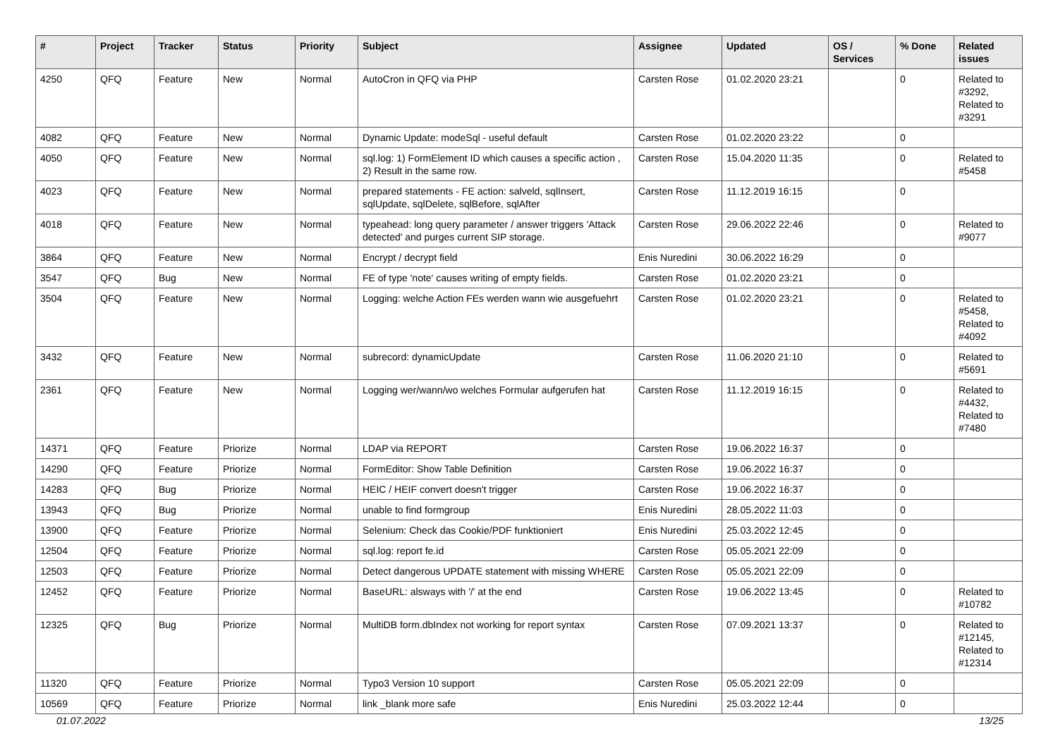| # | Project | Tracker | Status | Priority | Subject | Assignee | Updated | OS / Services | % Done | Related issues |
| --- | --- | --- | --- | --- | --- | --- | --- | --- | --- | --- |
| 4250 | QFQ | Feature | New | Normal | AutoCron in QFQ via PHP | Carsten Rose | 01.02.2020 23:21 | | 0 | Related to #3292, Related to #3291 |
| 4082 | QFQ | Feature | New | Normal | Dynamic Update: modeSql - useful default | Carsten Rose | 01.02.2020 23:22 | | 0 | |
| 4050 | QFQ | Feature | New | Normal | sql.log: 1) FormElement ID which causes a specific action , 2) Result in the same row. | Carsten Rose | 15.04.2020 11:35 | | 0 | Related to #5458 |
| 4023 | QFQ | Feature | New | Normal | prepared statements - FE action: salveld, sqlInsert, sqlUpdate, sqlDelete, sqlBefore, sqlAfter | Carsten Rose | 11.12.2019 16:15 | | 0 | |
| 4018 | QFQ | Feature | New | Normal | typeahead: long query parameter / answer triggers 'Attack detected' and purges current SIP storage. | Carsten Rose | 29.06.2022 22:46 | | 0 | Related to #9077 |
| 3864 | QFQ | Feature | New | Normal | Encrypt / decrypt field | Enis Nuredini | 30.06.2022 16:29 | | 0 | |
| 3547 | QFQ | Bug | New | Normal | FE of type 'note' causes writing of empty fields. | Carsten Rose | 01.02.2020 23:21 | | 0 | |
| 3504 | QFQ | Feature | New | Normal | Logging: welche Action FEs werden wann wie ausgefuehrt | Carsten Rose | 01.02.2020 23:21 | | 0 | Related to #5458, Related to #4092 |
| 3432 | QFQ | Feature | New | Normal | subrecord: dynamicUpdate | Carsten Rose | 11.06.2020 21:10 | | 0 | Related to #5691 |
| 2361 | QFQ | Feature | New | Normal | Logging wer/wann/wo welches Formular aufgerufen hat | Carsten Rose | 11.12.2019 16:15 | | 0 | Related to #4432, Related to #7480 |
| 14371 | QFQ | Feature | Priorize | Normal | LDAP via REPORT | Carsten Rose | 19.06.2022 16:37 | | 0 | |
| 14290 | QFQ | Feature | Priorize | Normal | FormEditor: Show Table Definition | Carsten Rose | 19.06.2022 16:37 | | 0 | |
| 14283 | QFQ | Bug | Priorize | Normal | HEIC / HEIF convert doesn't trigger | Carsten Rose | 19.06.2022 16:37 | | 0 | |
| 13943 | QFQ | Bug | Priorize | Normal | unable to find formgroup | Enis Nuredini | 28.05.2022 11:03 | | 0 | |
| 13900 | QFQ | Feature | Priorize | Normal | Selenium: Check das Cookie/PDF funktioniert | Enis Nuredini | 25.03.2022 12:45 | | 0 | |
| 12504 | QFQ | Feature | Priorize | Normal | sql.log: report fe.id | Carsten Rose | 05.05.2021 22:09 | | 0 | |
| 12503 | QFQ | Feature | Priorize | Normal | Detect dangerous UPDATE statement with missing WHERE | Carsten Rose | 05.05.2021 22:09 | | 0 | |
| 12452 | QFQ | Feature | Priorize | Normal | BaseURL: alsways with '/' at the end | Carsten Rose | 19.06.2022 13:45 | | 0 | Related to #10782 |
| 12325 | QFQ | Bug | Priorize | Normal | MultiDB form.dbIndex not working for report syntax | Carsten Rose | 07.09.2021 13:37 | | 0 | Related to #12145, Related to #12314 |
| 11320 | QFQ | Feature | Priorize | Normal | Typo3 Version 10 support | Carsten Rose | 05.05.2021 22:09 | | 0 | |
| 10569 | QFQ | Feature | Priorize | Normal | link _blank more safe | Enis Nuredini | 25.03.2022 12:44 | | 0 | |
01.07.2022 13/25